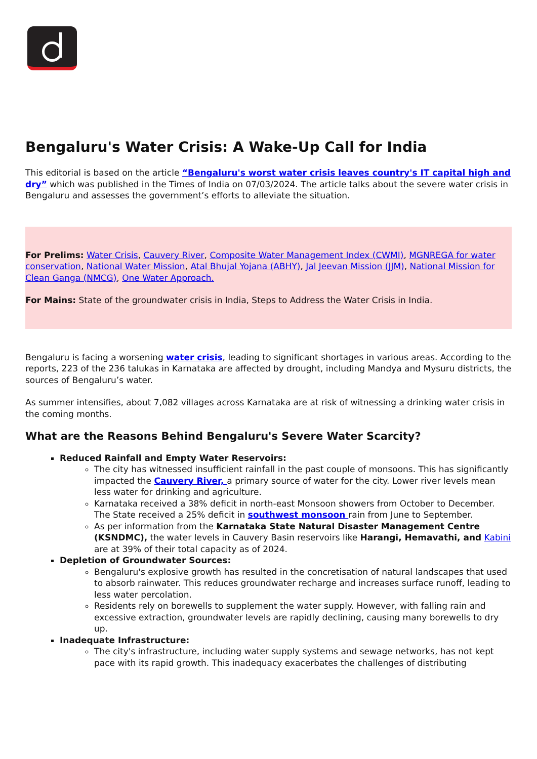Bengaluru's Water Crisis: A Wake-Up Call for India
This editorial is based on the article “Bengaluru's worst water crisis leaves country's IT capital high and dry” which was published in the Times of India on 07/03/2024. The article talks about the severe water crisis in Bengaluru and assesses the government’s efforts to alleviate the situation.
For Prelims: Water Crisis, Cauvery River, Composite Water Management Index (CWMI), MGNREGA for water conservation, National Water Mission, Atal Bhujal Yojana (ABHY), Jal Jeevan Mission (JJM), National Mission for Clean Ganga (NMCG), One Water Approach.
For Mains: State of the groundwater crisis in India, Steps to Address the Water Crisis in India.
Bengaluru is facing a worsening water crisis, leading to significant shortages in various areas. According to the reports, 223 of the 236 talukas in Karnataka are affected by drought, including Mandya and Mysuru districts, the sources of Bengaluru’s water.
As summer intensifies, about 7,082 villages across Karnataka are at risk of witnessing a drinking water crisis in the coming months.
What are the Reasons Behind Bengaluru's Severe Water Scarcity?
Reduced Rainfall and Empty Water Reservoirs:
The city has witnessed insufficient rainfall in the past couple of monsoons. This has significantly impacted the Cauvery River, a primary source of water for the city. Lower river levels mean less water for drinking and agriculture.
Karnataka received a 38% deficit in north-east Monsoon showers from October to December. The State received a 25% deficit in southwest monsoon rain from June to September.
As per information from the Karnataka State Natural Disaster Management Centre (KSNDMC), the water levels in Cauvery Basin reservoirs like Harangi, Hemavathi, and Kabini are at 39% of their total capacity as of 2024.
Depletion of Groundwater Sources:
Bengaluru's explosive growth has resulted in the concretisation of natural landscapes that used to absorb rainwater. This reduces groundwater recharge and increases surface runoff, leading to less water percolation.
Residents rely on borewells to supplement the water supply. However, with falling rain and excessive extraction, groundwater levels are rapidly declining, causing many borewells to dry up.
Inadequate Infrastructure:
The city's infrastructure, including water supply systems and sewage networks, has not kept pace with its rapid growth. This inadequacy exacerbates the challenges of distributing